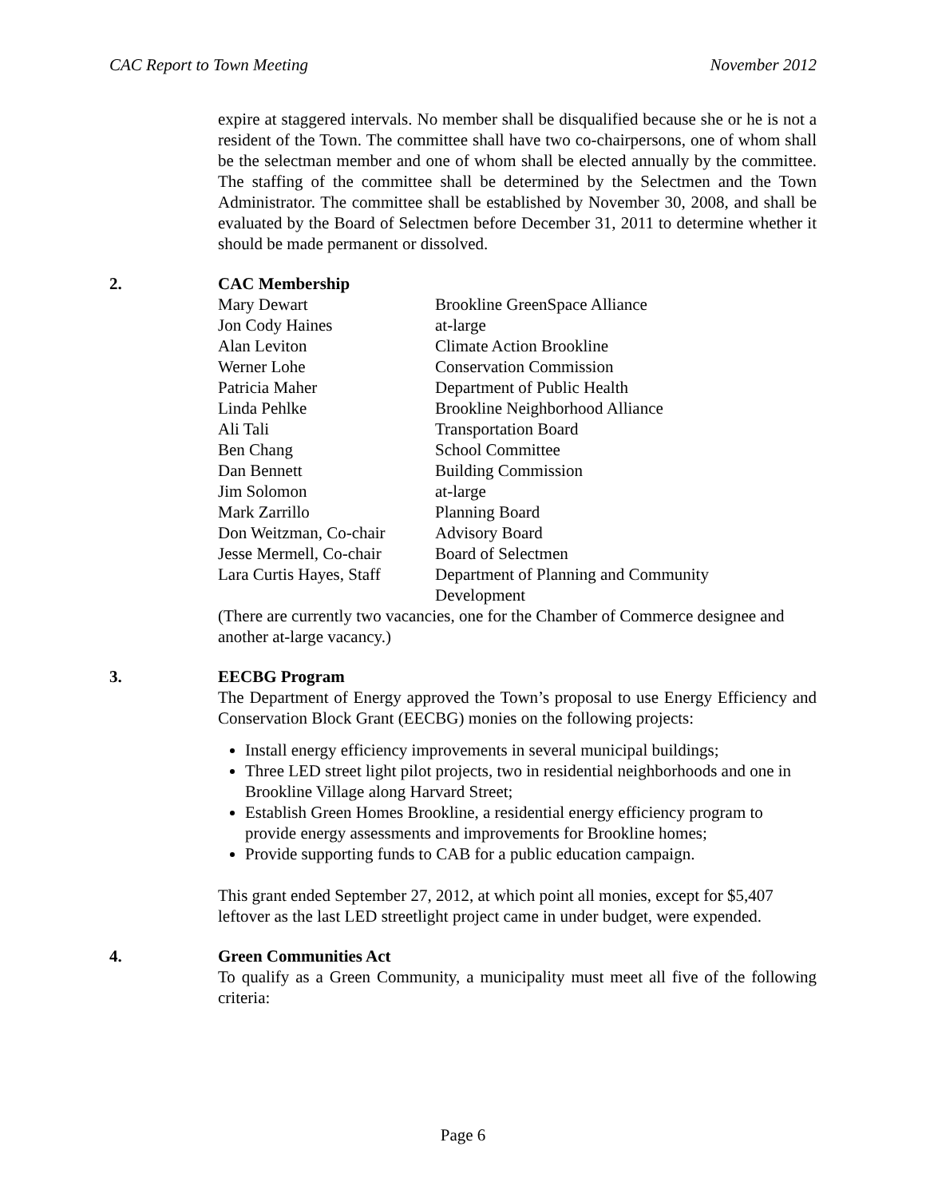CAC Report to Town Meeting November 2012
expire at staggered intervals. No member shall be disqualified because she or he is not a resident of the Town. The committee shall have two co-chairpersons, one of whom shall be the selectman member and one of whom shall be elected annually by the committee. The staffing of the committee shall be determined by the Selectmen and the Town Administrator. The committee shall be established by November 30, 2008, and shall be evaluated by the Board of Selectmen before December 31, 2011 to determine whether it should be made permanent or dissolved.
2. CAC Membership
| Mary Dewart | Brookline GreenSpace Alliance |
| Jon Cody Haines | at-large |
| Alan Leviton | Climate Action Brookline |
| Werner Lohe | Conservation Commission |
| Patricia Maher | Department of Public Health |
| Linda Pehlke | Brookline Neighborhood Alliance |
| Ali Tali | Transportation Board |
| Ben Chang | School Committee |
| Dan Bennett | Building Commission |
| Jim Solomon | at-large |
| Mark Zarrillo | Planning Board |
| Don Weitzman, Co-chair | Advisory Board |
| Jesse Mermell, Co-chair | Board of Selectmen |
| Lara Curtis Hayes, Staff | Department of Planning and Community Development |
(There are currently two vacancies, one for the Chamber of Commerce designee and another at-large vacancy.)
3. EECBG Program
The Department of Energy approved the Town’s proposal to use Energy Efficiency and Conservation Block Grant (EECBG) monies on the following projects:
Install energy efficiency improvements in several municipal buildings;
Three LED street light pilot projects, two in residential neighborhoods and one in Brookline Village along Harvard Street;
Establish Green Homes Brookline, a residential energy efficiency program to provide energy assessments and improvements for Brookline homes;
Provide supporting funds to CAB for a public education campaign.
This grant ended September 27, 2012, at which point all monies, except for $5,407 leftover as the last LED streetlight project came in under budget, were expended.
4. Green Communities Act
To qualify as a Green Community, a municipality must meet all five of the following criteria:
Page 6